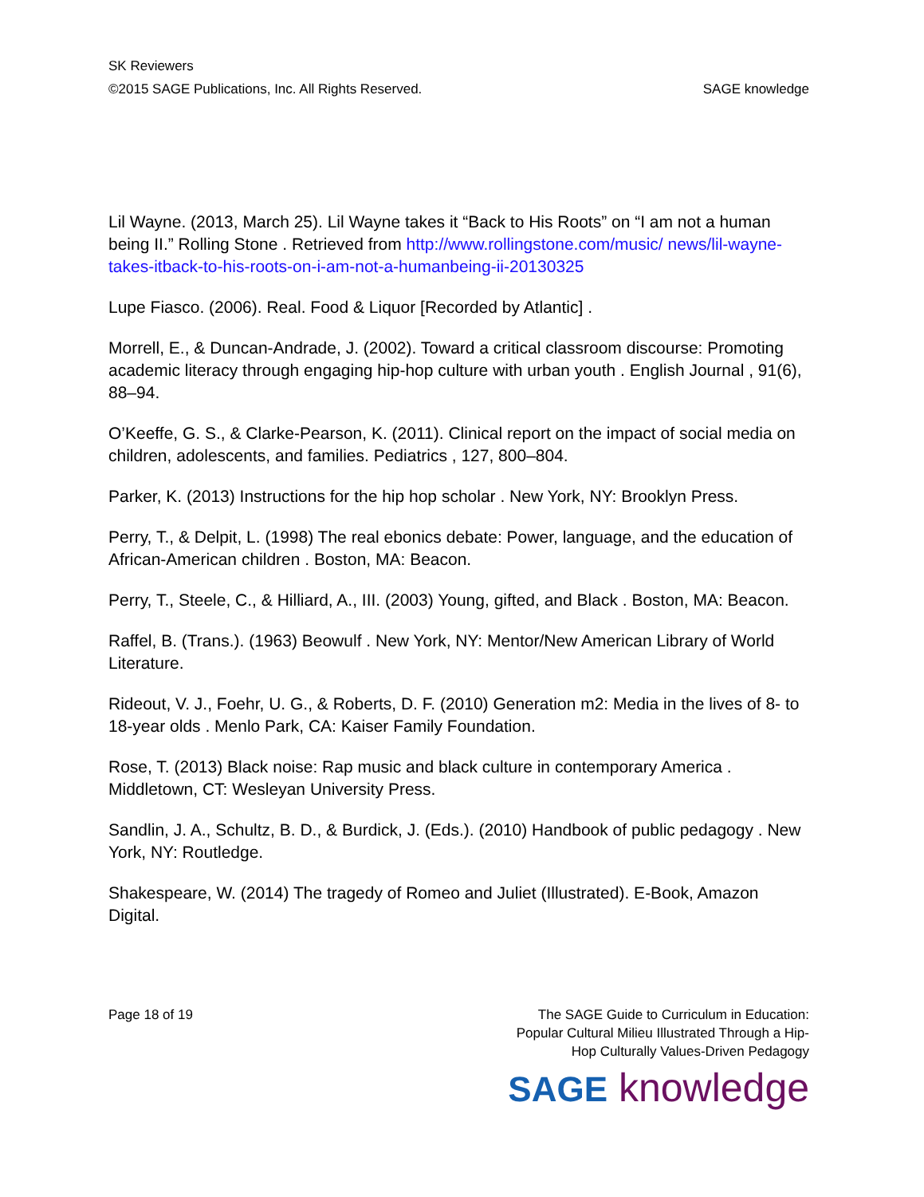SK Reviewers
©2015 SAGE Publications, Inc. All Rights Reserved. SAGE knowledge
Lil Wayne. (2013, March 25). Lil Wayne takes it “Back to His Roots” on “I am not a human being II.” Rolling Stone . Retrieved from http://www.rollingstone.com/music/ news/lil-wayne-takes-itback-to-his-roots-on-i-am-not-a-humanbeing-ii-20130325
Lupe Fiasco. (2006). Real. Food & Liquor [Recorded by Atlantic] .
Morrell, E., & Duncan-Andrade, J. (2002). Toward a critical classroom discourse: Promoting academic literacy through engaging hip-hop culture with urban youth . English Journal , 91(6), 88–94.
O’Keeffe, G. S., & Clarke-Pearson, K. (2011). Clinical report on the impact of social media on children, adolescents, and families. Pediatrics , 127, 800–804.
Parker, K. (2013) Instructions for the hip hop scholar . New York, NY: Brooklyn Press.
Perry, T., & Delpit, L. (1998) The real ebonics debate: Power, language, and the education of African-American children . Boston, MA: Beacon.
Perry, T., Steele, C., & Hilliard, A., III. (2003) Young, gifted, and Black . Boston, MA: Beacon.
Raffel, B. (Trans.). (1963) Beowulf . New York, NY: Mentor/New American Library of World Literature.
Rideout, V. J., Foehr, U. G., & Roberts, D. F. (2010) Generation m2: Media in the lives of 8- to 18-year olds . Menlo Park, CA: Kaiser Family Foundation.
Rose, T. (2013) Black noise: Rap music and black culture in contemporary America . Middletown, CT: Wesleyan University Press.
Sandlin, J. A., Schultz, B. D., & Burdick, J. (Eds.). (2010) Handbook of public pedagogy . New York, NY: Routledge.
Shakespeare, W. (2014) The tragedy of Romeo and Juliet (Illustrated). E-Book, Amazon Digital.
Page 18 of 19 The SAGE Guide to Curriculum in Education:
Popular Cultural Milieu Illustrated Through a Hip-
Hop Culturally Values-Driven Pedagogy
SAGE knowledge